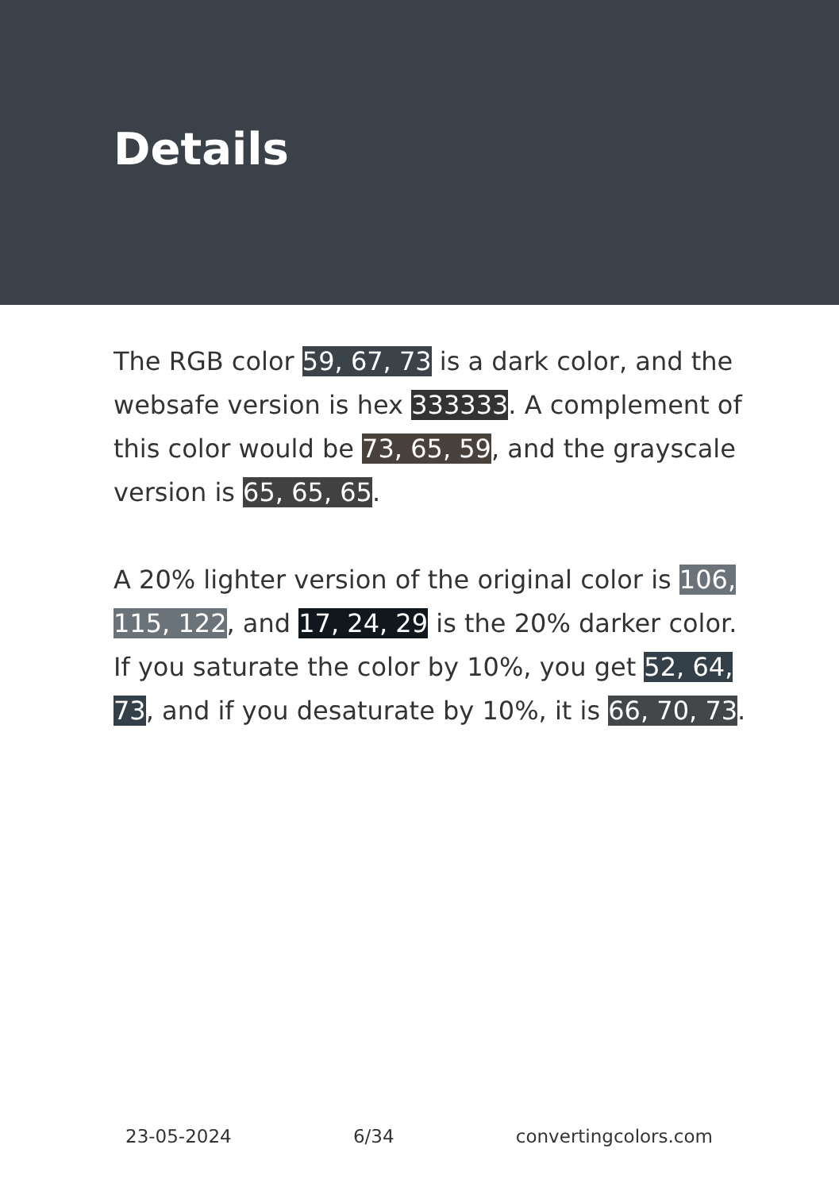Details
The RGB color 59, 67, 73 is a dark color, and the websafe version is hex 333333. A complement of this color would be 73, 65, 59, and the grayscale version is 65, 65, 65.
A 20% lighter version of the original color is 106, 115, 122, and 17, 24, 29 is the 20% darker color. If you saturate the color by 10%, you get 52, 64, 73, and if you desaturate by 10%, it is 66, 70, 73.
23-05-2024 6/34 convertingcolors.com